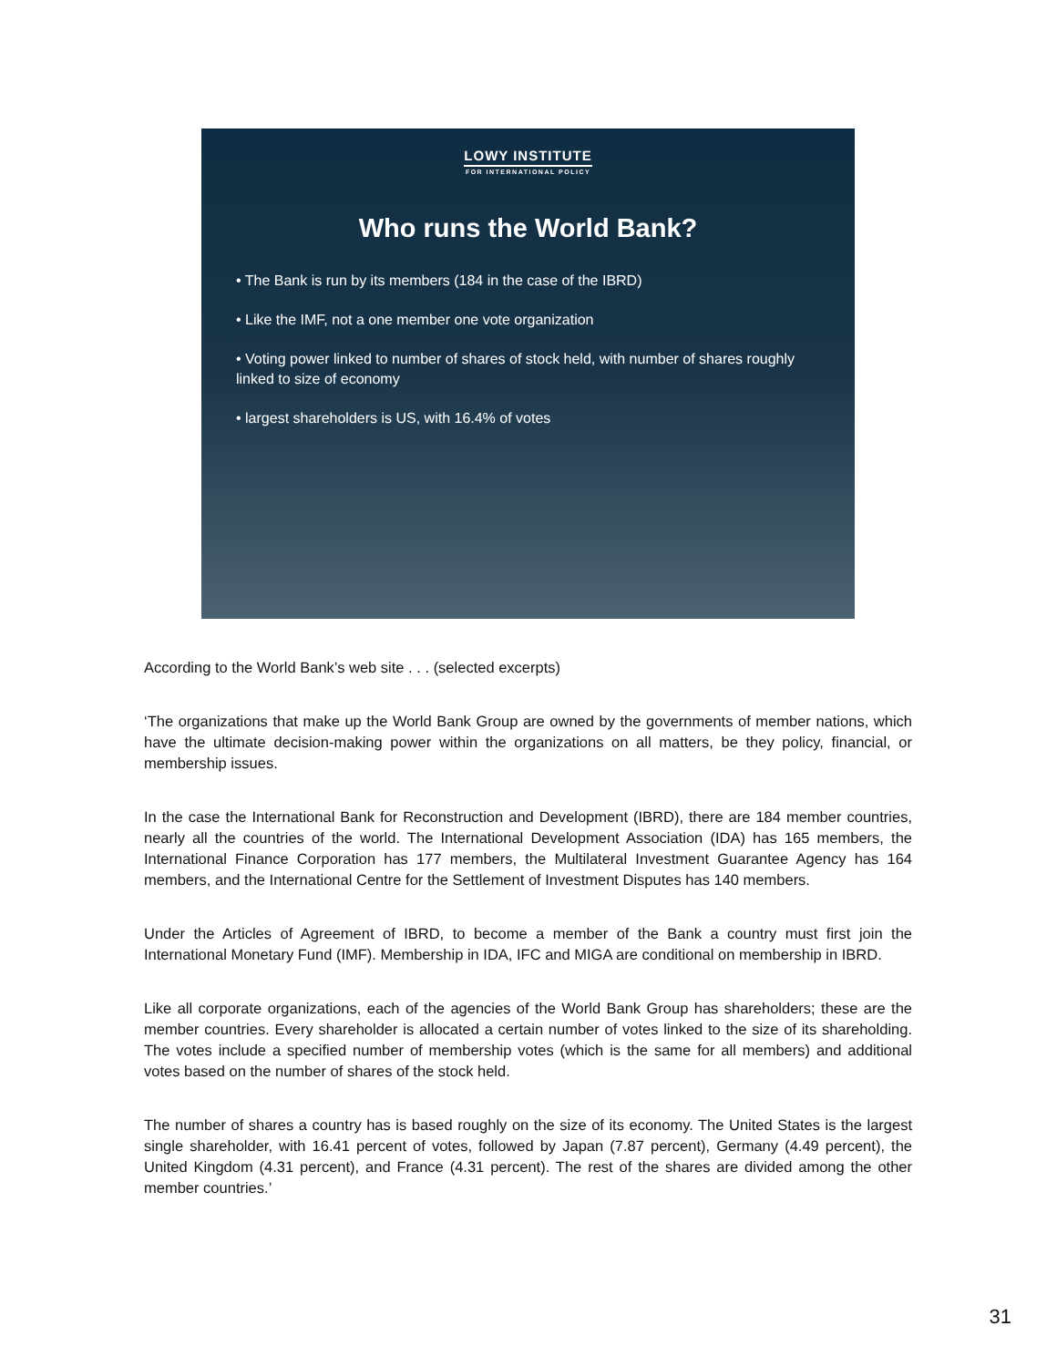LOWY INSTITUTE
FOR INTERNATIONAL POLICY
Who runs the World Bank?
• The Bank is run by its members (184 in the case of the IBRD)
• Like the IMF, not a one member one vote organization
• Voting power linked to number of shares of stock held, with number of shares roughly linked to size of economy
• largest shareholders is US, with 16.4% of votes
According to the World Bank’s web site . . . (selected excerpts)
‘The organizations that make up the World Bank Group are owned by the governments of member nations, which have the ultimate decision-making power within the organizations on all matters, be they policy, financial, or membership issues.
In the case the International Bank for Reconstruction and Development (IBRD), there are 184 member countries, nearly all the countries of the world. The International Development Association (IDA) has 165 members, the International Finance Corporation has 177 members, the Multilateral Investment Guarantee Agency has 164 members, and the International Centre for the Settlement of Investment Disputes has 140 members.
Under the Articles of Agreement of IBRD, to become a member of the Bank a country must first join the International Monetary Fund (IMF). Membership in IDA, IFC and MIGA are conditional on membership in IBRD.
Like all corporate organizations, each of the agencies of the World Bank Group has shareholders; these are the member countries. Every shareholder is allocated a certain number of votes linked to the size of its shareholding. The votes include a specified number of membership votes (which is the same for all members) and additional votes based on the number of shares of the stock held.
The number of shares a country has is based roughly on the size of its economy. The United States is the largest single shareholder, with 16.41 percent of votes, followed by Japan (7.87 percent), Germany (4.49 percent), the United Kingdom (4.31 percent), and France (4.31 percent). The rest of the shares are divided among the other member countries.’
31